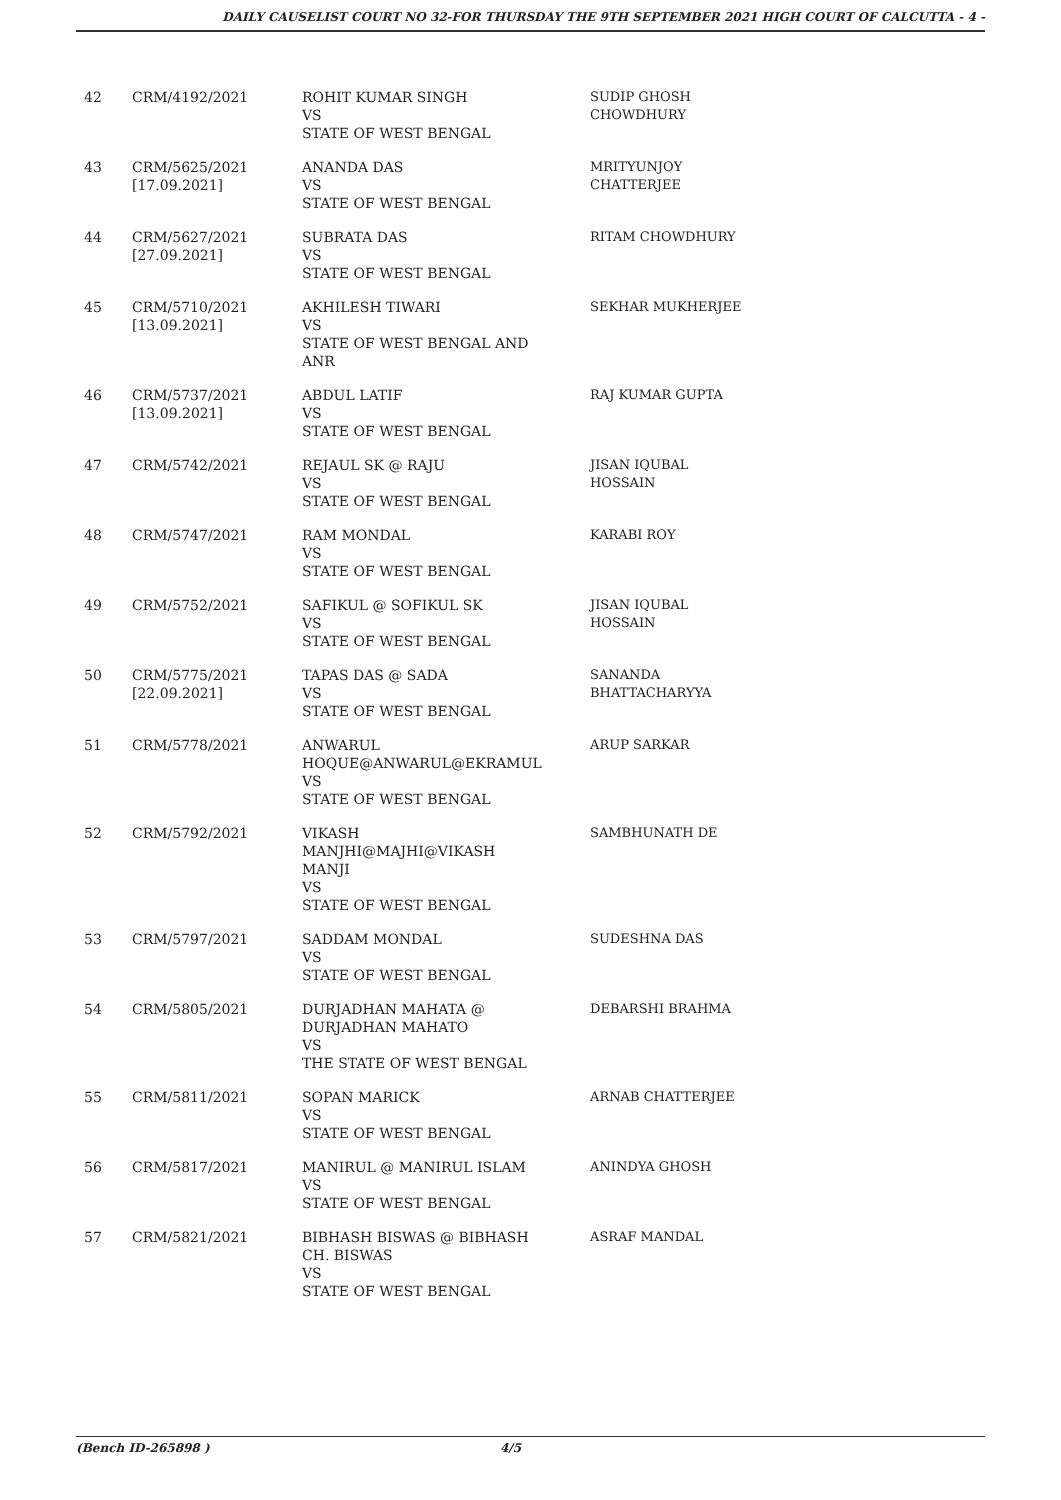DAILY CAUSELIST COURT NO 32-FOR THURSDAY THE 9TH SEPTEMBER 2021 HIGH COURT OF CALCUTTA - 4 -
| 42 | CRM/4192/2021 | ROHIT KUMAR SINGH VS STATE OF WEST BENGAL | SUDIP GHOSH CHOWDHURY |
| 43 | CRM/5625/2021 [17.09.2021] | ANANDA DAS VS STATE OF WEST BENGAL | MRITYUNJOY CHATTERJEE |
| 44 | CRM/5627/2021 [27.09.2021] | SUBRATA DAS VS STATE OF WEST BENGAL | RITAM CHOWDHURY |
| 45 | CRM/5710/2021 [13.09.2021] | AKHILESH TIWARI VS STATE OF WEST BENGAL AND ANR | SEKHAR MUKHERJEE |
| 46 | CRM/5737/2021 [13.09.2021] | ABDUL LATIF VS STATE OF WEST BENGAL | RAJ KUMAR GUPTA |
| 47 | CRM/5742/2021 | REJAUL SK @ RAJU VS STATE OF WEST BENGAL | JISAN IQUBAL HOSSAIN |
| 48 | CRM/5747/2021 | RAM MONDAL VS STATE OF WEST BENGAL | KARABI ROY |
| 49 | CRM/5752/2021 | SAFIKUL @ SOFIKUL SK VS STATE OF WEST BENGAL | JISAN IQUBAL HOSSAIN |
| 50 | CRM/5775/2021 [22.09.2021] | TAPAS DAS @ SADA VS STATE OF WEST BENGAL | SANANDA BHATTACHARYYA |
| 51 | CRM/5778/2021 | ANWARUL HOQUE@ANWARUL@EKRAMUL VS STATE OF WEST BENGAL | ARUP SARKAR |
| 52 | CRM/5792/2021 | VIKASH MANJHI@MAJHI@VIKASH MANJI VS STATE OF WEST BENGAL | SAMBHUNATH DE |
| 53 | CRM/5797/2021 | SADDAM MONDAL VS STATE OF WEST BENGAL | SUDESHNA DAS |
| 54 | CRM/5805/2021 | DURJADHAN MAHATA @ DURJADHAN MAHATO VS THE STATE OF WEST BENGAL | DEBARSHI BRAHMA |
| 55 | CRM/5811/2021 | SOPAN MARICK VS STATE OF WEST BENGAL | ARNAB CHATTERJEE |
| 56 | CRM/5817/2021 | MANIRUL @ MANIRUL ISLAM VS STATE OF WEST BENGAL | ANINDYA GHOSH |
| 57 | CRM/5821/2021 | BIBHASH BISWAS @ BIBHASH CH. BISWAS VS STATE OF WEST BENGAL | ASRAF MANDAL |
(Bench ID-265898 ) 4/5